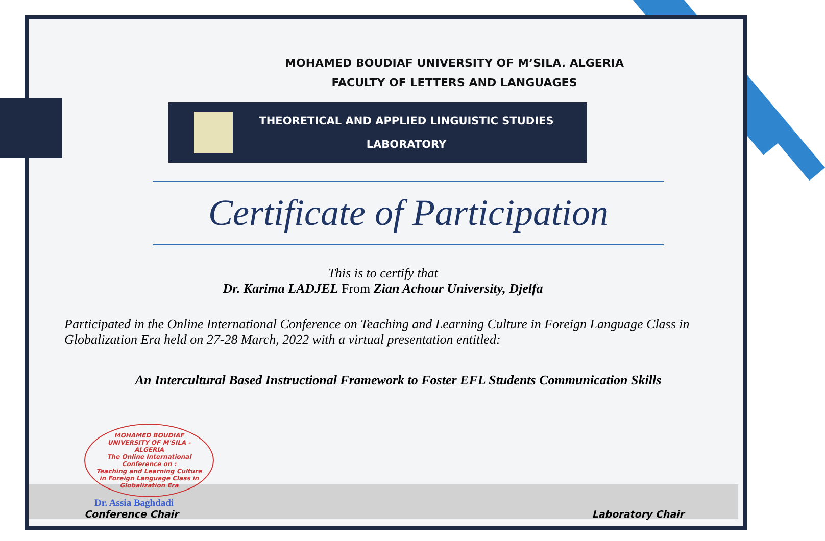MOHAMED BOUDIAF UNIVERSITY OF M’SILA. ALGERIA
FACULTY OF LETTERS AND LANGUAGES
THEORETICAL AND APPLIED LINGUISTIC STUDIES
LABORATORY
Certificate of Participation
This is to certify that
Dr. Karima LADJEL From Zian Achour University, Djelfa
Participated in the Online International Conference on Teaching and Learning Culture in Foreign Language Class in Globalization Era held on 27-28 March, 2022 with a virtual presentation entitled:
An Intercultural Based Instructional Framework to Foster EFL Students Communication Skills
MOHAMED BOUDIAF UNIVERSITY OF M'SILA - ALGERIA
The Online International Conference on :
Teaching and Learning Culture in Foreign Language Class in Globalization Era
Dr. Assia Baghdadi
Conference Chair
Laboratory Chair